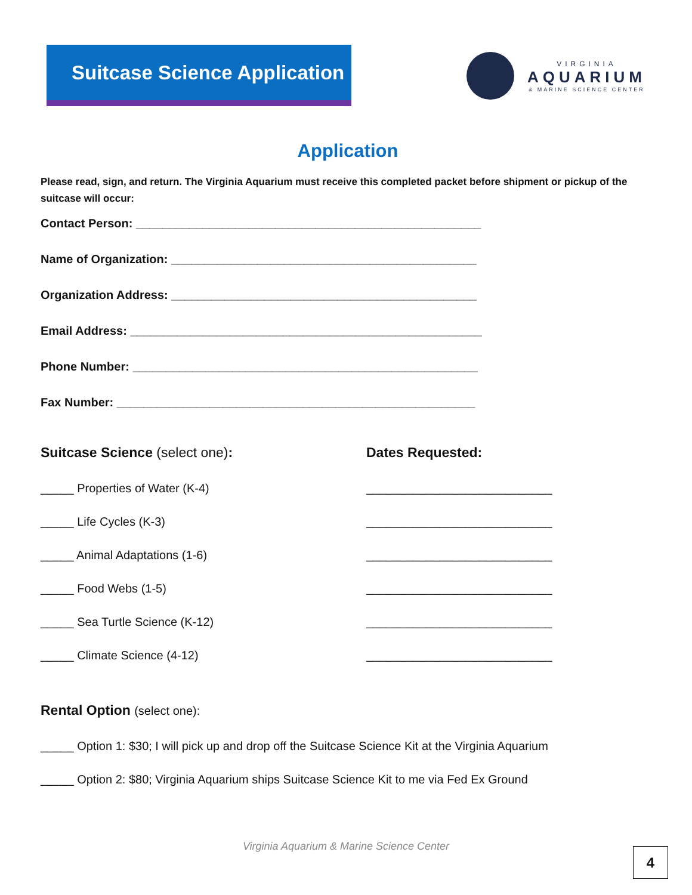Suitcase Science Application
VIRGINIA
AQUARIUM
& MARINE SCIENCE CENTER
Application
Please read, sign, and return. The Virginia Aquarium must receive this completed packet before shipment or pickup of the suitcase will occur:
Contact Person: ____________________________________________________
Name of Organization: ______________________________________________
Organization Address: ______________________________________________
Email Address: _____________________________________________________
Phone Number: ____________________________________________________
Fax Number: ______________________________________________________
Suitcase Science (select one): Dates Requested:
_____ Properties of Water (K-4) ____________________________
_____ Life Cycles (K-3) ____________________________
_____ Animal Adaptations (1-6) ____________________________
_____ Food Webs (1-5) ____________________________
_____ Sea Turtle Science (K-12) ____________________________
_____ Climate Science (4-12) ____________________________
Rental Option (select one):
_____ Option 1: $30; I will pick up and drop off the Suitcase Science Kit at the Virginia Aquarium
_____ Option 2: $80; Virginia Aquarium ships Suitcase Science Kit to me via Fed Ex Ground
Virginia Aquarium & Marine Science Center
4